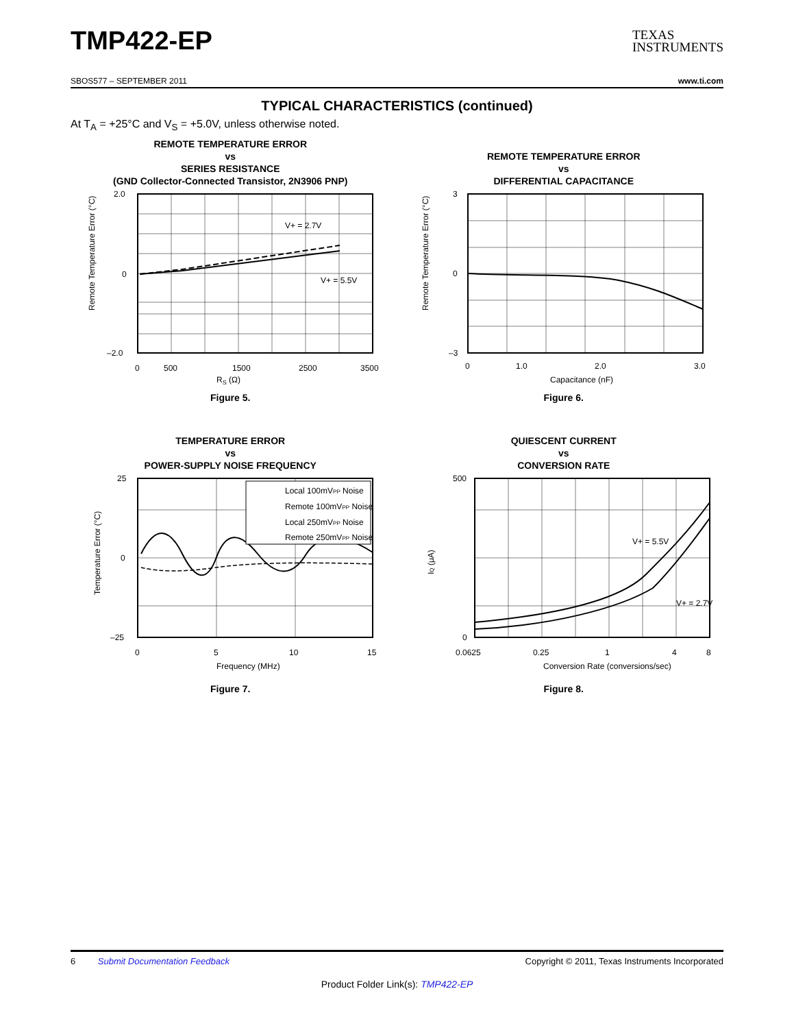TMP422-EP
TEXAS
INSTRUMENTS
SBOS577 – SEPTEMBER 2011 www.ti.com
TYPICAL CHARACTERISTICS (continued)
At T<sub>A</sub> = +25°C and V<sub>S</sub> = +5.0V, unless otherwise noted.
REMOTE TEMPERATURE ERROR
vs
SERIES RESISTANCE
(GND Collector-Connected Transistor, 2N3906 PNP)
V+ = 2.7V
V+ = 5.5V
2.0
0
–2.0
0
500
1500
2500
3500
RS (Ω)
Remote Temperature Error (°C)
Figure 5.
REMOTE TEMPERATURE ERROR
vs
DIFFERENTIAL CAPACITANCE
3
0
–3
0
1.0
2.0
3.0
Capacitance (nF)
Remote Temperature Error (°C)
Figure 6.
TEMPERATURE ERROR
vs
POWER-SUPPLY NOISE FREQUENCY
Local 100mVPP Noise
Remote 100mVPP Noise
Local 250mVPP Noise
Remote 250mVPP Noise
25
0
–25
0
5
10
15
Frequency (MHz)
Temperature Error (°C)
Figure 7.
QUIESCENT CURRENT
vs
CONVERSION RATE
V+ = 5.5V
V+ = 2.7V
500
0
0.0625
0.25
1
4
8
Conversion Rate (conversions/sec)
IQ (μA)
Figure 8.
6 Submit Documentation Feedback Copyright © 2011, Texas Instruments Incorporated
Product Folder Link(s): TMP422-EP